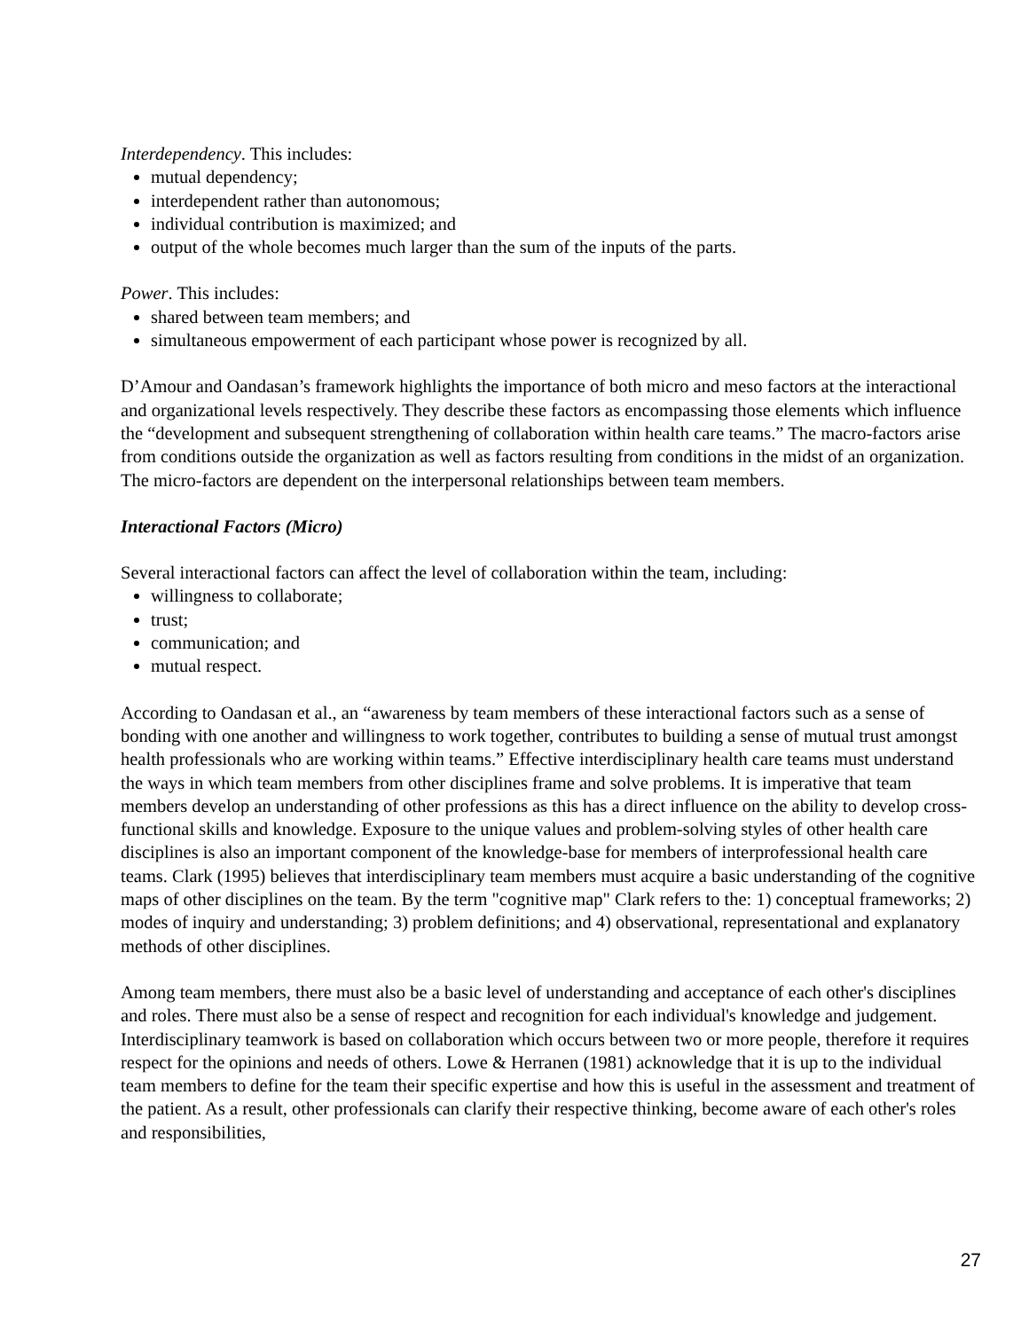Interdependency. This includes:
mutual dependency;
interdependent rather than autonomous;
individual contribution is maximized; and
output of the whole becomes much larger than the sum of the inputs of the parts.
Power. This includes:
shared between team members; and
simultaneous empowerment of each participant whose power is recognized by all.
D’Amour and Oandasan’s framework highlights the importance of both micro and meso factors at the interactional and organizational levels respectively. They describe these factors as encompassing those elements which influence the “development and subsequent strengthening of collaboration within health care teams.” The macro-factors arise from conditions outside the organization as well as factors resulting from conditions in the midst of an organization. The micro-factors are dependent on the interpersonal relationships between team members.
Interactional Factors (Micro)
Several interactional factors can affect the level of collaboration within the team, including:
willingness to collaborate;
trust;
communication; and
mutual respect.
According to Oandasan et al., an “awareness by team members of these interactional factors such as a sense of bonding with one another and willingness to work together, contributes to building a sense of mutual trust amongst health professionals who are working within teams.” Effective interdisciplinary health care teams must understand the ways in which team members from other disciplines frame and solve problems. It is imperative that team members develop an understanding of other professions as this has a direct influence on the ability to develop cross-functional skills and knowledge. Exposure to the unique values and problem-solving styles of other health care disciplines is also an important component of the knowledge-base for members of interprofessional health care teams. Clark (1995) believes that interdisciplinary team members must acquire a basic understanding of the cognitive maps of other disciplines on the team. By the term "cognitive map" Clark refers to the: 1) conceptual frameworks; 2) modes of inquiry and understanding; 3) problem definitions; and 4) observational, representational and explanatory methods of other disciplines.
Among team members, there must also be a basic level of understanding and acceptance of each other's disciplines and roles. There must also be a sense of respect and recognition for each individual's knowledge and judgement. Interdisciplinary teamwork is based on collaboration which occurs between two or more people, therefore it requires respect for the opinions and needs of others. Lowe & Herranen (1981) acknowledge that it is up to the individual team members to define for the team their specific expertise and how this is useful in the assessment and treatment of the patient. As a result, other professionals can clarify their respective thinking, become aware of each other's roles and responsibilities,
27